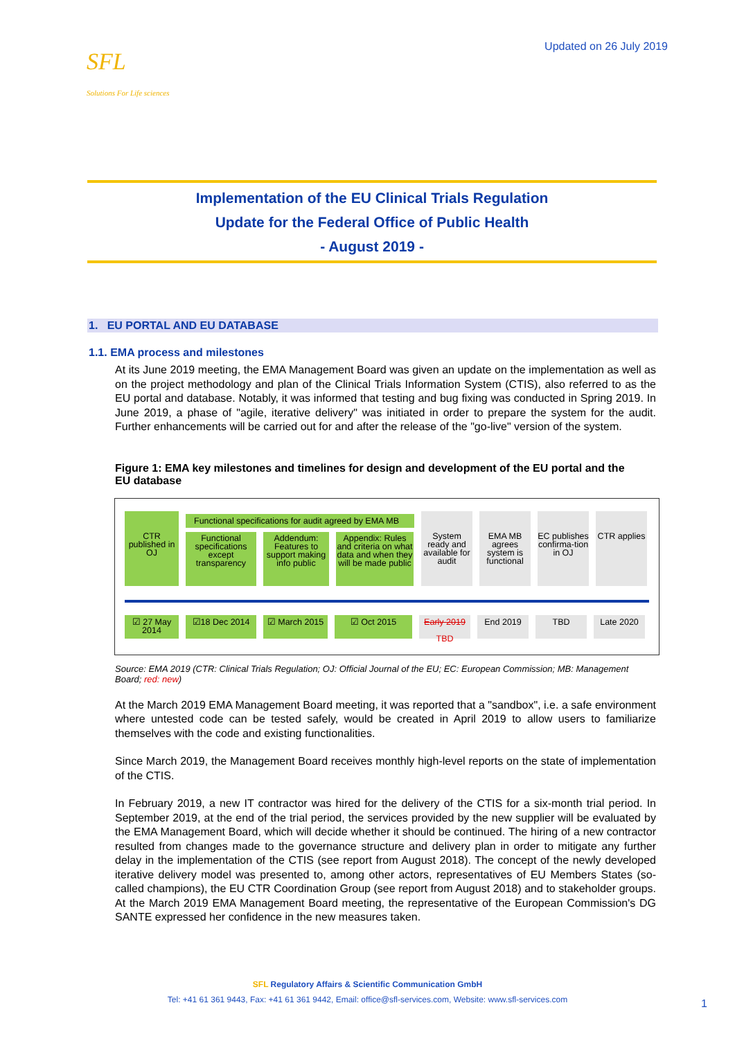SFL
Solutions For Life sciences
Updated on 26 July 2019
Implementation of the EU Clinical Trials Regulation
Update for the Federal Office of Public Health
- August 2019 -
1. EU PORTAL AND EU DATABASE
1.1. EMA process and milestones
At its June 2019 meeting, the EMA Management Board was given an update on the implementation as well as on the project methodology and plan of the Clinical Trials Information System (CTIS), also referred to as the EU portal and database. Notably, it was informed that testing and bug fixing was conducted in Spring 2019. In June 2019, a phase of "agile, iterative delivery" was initiated in order to prepare the system for the audit. Further enhancements will be carried out for and after the release of the "go-live" version of the system.
Figure 1: EMA key milestones and timelines for design and development of the EU portal and the EU database
CTR published in OJ
Functional specifications for audit agreed by EMA MB
Functional specifications except transparency
Addendum: Features to support making info public
Appendix: Rules and criteria on what data and when they will be made public
System ready and available for audit
EMA MB agrees system is functional
EC publishes confirma-tion in OJ
CTR applies
☑ 27 May 2014
☑18 Dec 2014 ☑ March 2015 ☑ Oct 2015 Early 2019
TBD
End 2019 TBD Late 2020
Source: EMA 2019 (CTR: Clinical Trials Regulation; OJ: Official Journal of the EU; EC: European Commission; MB: Management Board; red: new)
At the March 2019 EMA Management Board meeting, it was reported that a "sandbox", i.e. a safe environment where untested code can be tested safely, would be created in April 2019 to allow users to familiarize themselves with the code and existing functionalities.
Since March 2019, the Management Board receives monthly high-level reports on the state of implementation of the CTIS.
In February 2019, a new IT contractor was hired for the delivery of the CTIS for a six-month trial period. In September 2019, at the end of the trial period, the services provided by the new supplier will be evaluated by the EMA Management Board, which will decide whether it should be continued. The hiring of a new contractor resulted from changes made to the governance structure and delivery plan in order to mitigate any further delay in the implementation of the CTIS (see report from August 2018). The concept of the newly developed iterative delivery model was presented to, among other actors, representatives of EU Members States (so-called champions), the EU CTR Coordination Group (see report from August 2018) and to stakeholder groups. At the March 2019 EMA Management Board meeting, the representative of the European Commission's DG SANTE expressed her confidence in the new measures taken.
SFL Regulatory Affairs & Scientific Communication GmbH
Tel: +41 61 361 9443, Fax: +41 61 361 9442, Email: office@sfl-services.com, Website: www.sfl-services.com
1